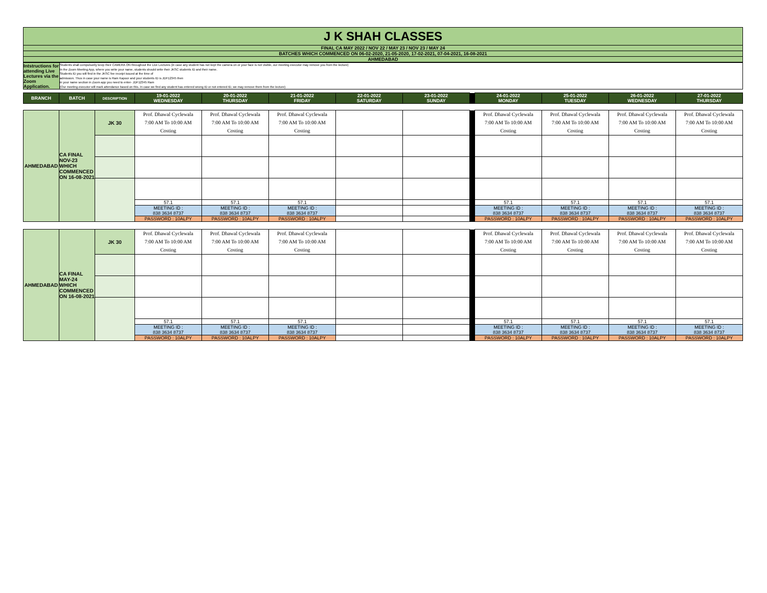| J K SHAH CLASSES |
| FINAL CA MAY 2022 / NOV 22 / MAY 23 / NOV 23 / MAY 24 |
| BATCHES WHICH COMMENCED ON 06-02-2020, 21-05-2020, 17-02-2021, 07-04-2021, 16-08-2021 |
| AHMEDABAD |
| Intstructions for attending Live Lectures via the Zoom Application. | Students shall compulsorily keep their CAMERA ON throughout the Live Lectures (in case any student has not kept the camera on or your face is not visible, our meeting executor may remove you from the lecture) In the Zoom Meeting App, where you write your name, students should write their JKSC students ID and their name. Students ID you will find in the JKSC fee receipt issued at the time of admission. Thus in case your name is Ram Kapoor and your students ID is JDF12345 then in your name section in Zoom app you need to enter- JDF12345 Ram (Our meeting executor will mark attendance based on this. In case we find any student has entered wrong ID or not entered ID, we may remove them from the lecture) |
| BRANCH | BATCH | DESCRIPTION | 19-01-2022 WEDNESDAY | 20-01-2022 THURSDAY | 21-01-2022 FRIDAY | 22-01-2022 SATURDAY | 23-01-2022 SUNDAY | | 24-01-2022 MONDAY | 25-01-2022 TUESDAY | 26-01-2022 WEDNESDAY | 27-01-2022 THURSDAY |
| --- | --- | --- | --- | --- | --- | --- | --- | --- | --- | --- | --- | --- |
| AHMEDABAD | CA FINAL NOV-23 WHICH COMMENCED ON 16-08-2021 | JK 30 | Prof. Dhawal Cyclewala 7:00 AM To 10:00 AM Costing | Prof. Dhawal Cyclewala 7:00 AM To 10:00 AM Costing | Prof. Dhawal Cyclewala 7:00 AM To 10:00 AM Costing | | | | Prof. Dhawal Cyclewala 7:00 AM To 10:00 AM Costing | Prof. Dhawal Cyclewala 7:00 AM To 10:00 AM Costing | Prof. Dhawal Cyclewala 7:00 AM To 10:00 AM Costing | Prof. Dhawal Cyclewala 7:00 AM To 10:00 AM Costing |
| | | | 57.1 | 57.1 | 57.1 | | | | 57.1 | 57.1 | 57.1 | 57.1 |
| | | | MEETING ID : 838 3634 8737 | MEETING ID : 838 3634 8737 | MEETING ID : 838 3634 8737 | | | | MEETING ID : 838 3634 8737 | MEETING ID : 838 3634 8737 | MEETING ID : 838 3634 8737 | MEETING ID : 838 3634 8737 |
| | | | PASSWORD : 10ALPY | PASSWORD : 10ALPY | PASSWORD : 10ALPY | | | | PASSWORD : 10ALPY | PASSWORD : 10ALPY | PASSWORD : 10ALPY | PASSWORD : 10ALPY |
| AHMEDABAD | CA FINAL MAY-24 WHICH COMMENCED ON 16-08-2021 | JK 30 | Prof. Dhawal Cyclewala 7:00 AM To 10:00 AM Costing | Prof. Dhawal Cyclewala 7:00 AM To 10:00 AM Costing | Prof. Dhawal Cyclewala 7:00 AM To 10:00 AM Costing | | | | Prof. Dhawal Cyclewala 7:00 AM To 10:00 AM Costing | Prof. Dhawal Cyclewala 7:00 AM To 10:00 AM Costing | Prof. Dhawal Cyclewala 7:00 AM To 10:00 AM Costing | Prof. Dhawal Cyclewala 7:00 AM To 10:00 AM Costing |
| | | | 57.1 | 57.1 | 57.1 | | | | 57.1 | 57.1 | 57.1 | 57.1 |
| | | | MEETING ID : 838 3634 8737 | MEETING ID : 838 3634 8737 | MEETING ID : 838 3634 8737 | | | | MEETING ID : 838 3634 8737 | MEETING ID : 838 3634 8737 | MEETING ID : 838 3634 8737 | MEETING ID : 838 3634 8737 |
| | | | PASSWORD : 10ALPY | PASSWORD : 10ALPY | PASSWORD : 10ALPY | | | | PASSWORD : 10ALPY | PASSWORD : 10ALPY | PASSWORD : 10ALPY | PASSWORD : 10ALPY |